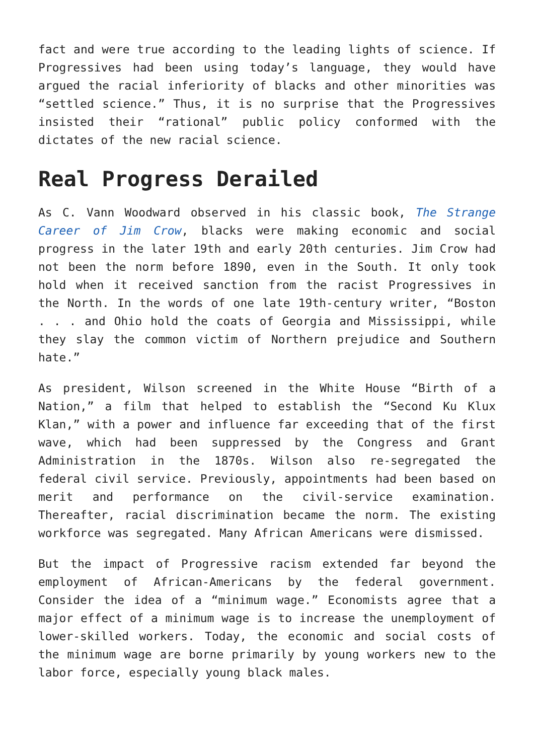fact and were true according to the leading lights of science. If Progressives had been using today’s language, they would have argued the racial inferiority of blacks and other minorities was “settled science.” Thus, it is no surprise that the Progressives insisted their “rational” public policy conformed with the dictates of the new racial science.
Real Progress Derailed
As C. Vann Woodward observed in his classic book, The Strange Career of Jim Crow, blacks were making economic and social progress in the later 19th and early 20th centuries. Jim Crow had not been the norm before 1890, even in the South. It only took hold when it received sanction from the racist Progressives in the North. In the words of one late 19th-century writer, “Boston . . . and Ohio hold the coats of Georgia and Mississippi, while they slay the common victim of Northern prejudice and Southern hate.”
As president, Wilson screened in the White House “Birth of a Nation,” a film that helped to establish the “Second Ku Klux Klan,” with a power and influence far exceeding that of the first wave, which had been suppressed by the Congress and Grant Administration in the 1870s. Wilson also re-segregated the federal civil service. Previously, appointments had been based on merit and performance on the civil-service examination. Thereafter, racial discrimination became the norm. The existing workforce was segregated. Many African Americans were dismissed.
But the impact of Progressive racism extended far beyond the employment of African-Americans by the federal government. Consider the idea of a “minimum wage.” Economists agree that a major effect of a minimum wage is to increase the unemployment of lower-skilled workers. Today, the economic and social costs of the minimum wage are borne primarily by young workers new to the labor force, especially young black males.